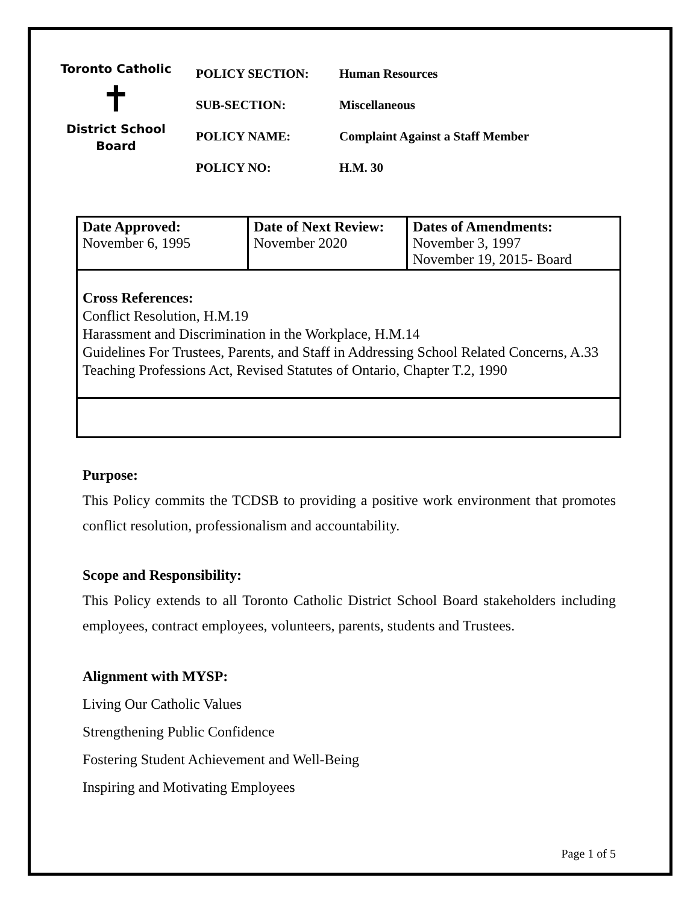Toronto Catholic
✝
District School Board
POLICY SECTION: Human Resources
SUB-SECTION: Miscellaneous
POLICY NAME: Complaint Against a Staff Member
POLICY NO: H.M. 30
| Date Approved: November 6, 1995 | Date of Next Review: November 2020 | Dates of Amendments: November 3, 1997 November 19, 2015- Board |
| Cross References: Conflict Resolution, H.M.19 Harassment and Discrimination in the Workplace, H.M.14 Guidelines For Trustees, Parents, and Staff in Addressing School Related Concerns, A.33 Teaching Professions Act, Revised Statutes of Ontario, Chapter T.2, 1990 | | |
Purpose:
This Policy commits the TCDSB to providing a positive work environment that promotes conflict resolution, professionalism and accountability.
Scope and Responsibility:
This Policy extends to all Toronto Catholic District School Board stakeholders including employees, contract employees, volunteers, parents, students and Trustees.
Alignment with MYSP:
Living Our Catholic Values
Strengthening Public Confidence
Fostering Student Achievement and Well-Being
Inspiring and Motivating Employees
Page 1 of 5